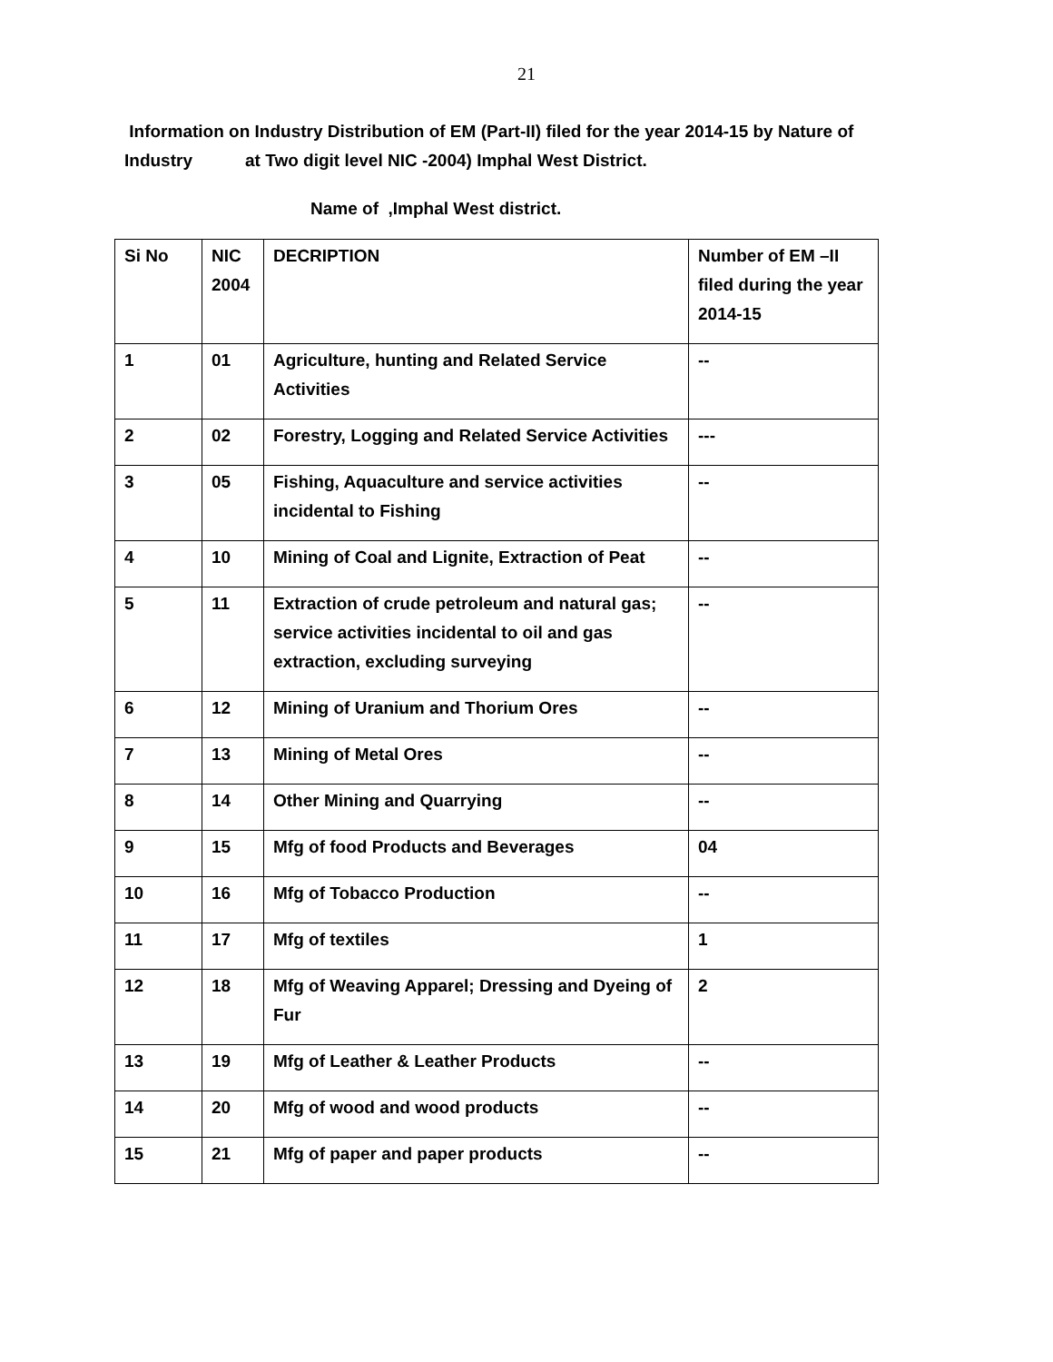21
Information on Industry Distribution of EM (Part-II) filed for the year 2014-15 by Nature of Industry at Two digit level NIC -2004) Imphal West District.
Name of ,Imphal West district.
| Si No | NIC 2004 | DECRIPTION | Number of EM –II filed during the year 2014-15 |
| --- | --- | --- | --- |
| 1 | 01 | Agriculture, hunting and Related Service Activities | -- |
| 2 | 02 | Forestry, Logging and Related Service Activities | --- |
| 3 | 05 | Fishing, Aquaculture and service activities incidental to Fishing | -- |
| 4 | 10 | Mining of Coal and Lignite, Extraction of Peat | -- |
| 5 | 11 | Extraction of crude petroleum and natural gas; service activities incidental to oil and gas extraction, excluding surveying | -- |
| 6 | 12 | Mining of Uranium and Thorium Ores | -- |
| 7 | 13 | Mining of Metal Ores | -- |
| 8 | 14 | Other Mining and Quarrying | -- |
| 9 | 15 | Mfg of food Products and Beverages | 04 |
| 10 | 16 | Mfg of Tobacco Production | -- |
| 11 | 17 | Mfg of textiles | 1 |
| 12 | 18 | Mfg of Weaving Apparel; Dressing and Dyeing of Fur | 2 |
| 13 | 19 | Mfg of Leather & Leather Products | -- |
| 14 | 20 | Mfg of wood and wood products | -- |
| 15 | 21 | Mfg of paper and paper products | -- |